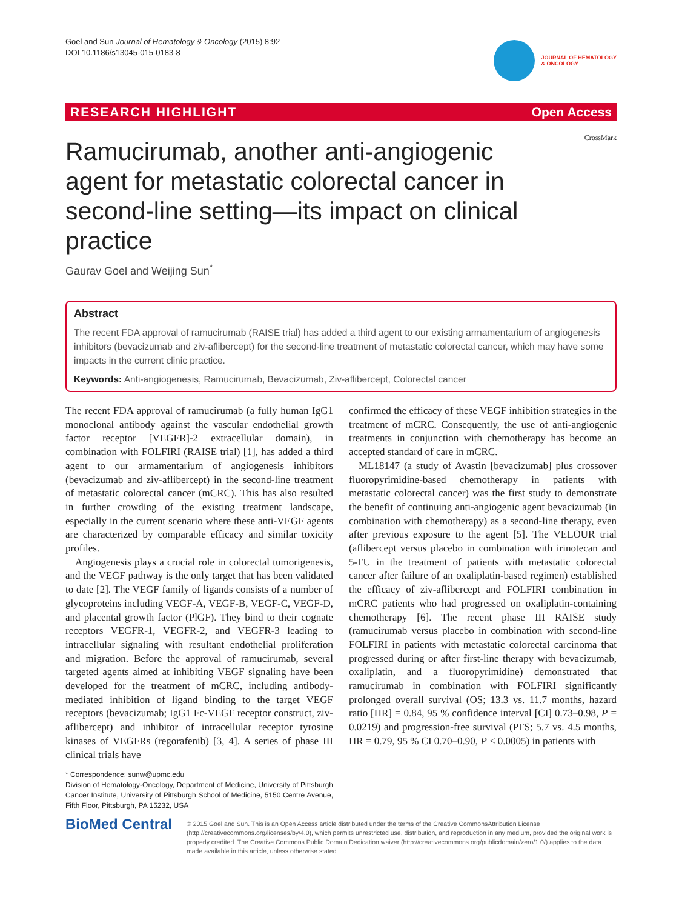Goel and Sun Journal of Hematology & Oncology (2015) 8:92
DOI 10.1186/s13045-015-0183-8
JOURNAL OF HEMATOLOGY
& ONCOLOGY
RESEARCH HIGHLIGHT Open Access
CrossMark
Ramucirumab, another anti-angiogenic agent for metastatic colorectal cancer in second-line setting—its impact on clinical practice
Gaurav Goel and Weijing Sun<sup>*</sup>
Abstract
The recent FDA approval of ramucirumab (RAISE trial) has added a third agent to our existing armamentarium of angiogenesis inhibitors (bevacizumab and ziv-aflibercept) for the second-line treatment of metastatic colorectal cancer, which may have some impacts in the current clinic practice.
Keywords: Anti-angiogenesis, Ramucirumab, Bevacizumab, Ziv-aflibercept, Colorectal cancer
The recent FDA approval of ramucirumab (a fully human IgG1 monoclonal antibody against the vascular endothelial growth factor receptor [VEGFR]-2 extracellular domain), in combination with FOLFIRI (RAISE trial) [1], has added a third agent to our armamentarium of angiogenesis inhibitors (bevacizumab and ziv-aflibercept) in the second-line treatment of metastatic colorectal cancer (mCRC). This has also resulted in further crowding of the existing treatment landscape, especially in the current scenario where these anti-VEGF agents are characterized by comparable efficacy and similar toxicity profiles.
Angiogenesis plays a crucial role in colorectal tumorigenesis, and the VEGF pathway is the only target that has been validated to date [2]. The VEGF family of ligands consists of a number of glycoproteins including VEGF-A, VEGF-B, VEGF-C, VEGF-D, and placental growth factor (PlGF). They bind to their cognate receptors VEGFR-1, VEGFR-2, and VEGFR-3 leading to intracellular signaling with resultant endothelial proliferation and migration. Before the approval of ramucirumab, several targeted agents aimed at inhibiting VEGF signaling have been developed for the treatment of mCRC, including antibody-mediated inhibition of ligand binding to the target VEGF receptors (bevacizumab; IgG1 Fc-VEGF receptor construct, ziv-aflibercept) and inhibitor of intracellular receptor tyrosine kinases of VEGFRs (regorafenib) [3, 4]. A series of phase III clinical trials have
* Correspondence: sunw@upmc.edu
Division of Hematology-Oncology, Department of Medicine, University of Pittsburgh Cancer Institute, University of Pittsburgh School of Medicine, 5150 Centre Avenue, Fifth Floor, Pittsburgh, PA 15232, USA
confirmed the efficacy of these VEGF inhibition strategies in the treatment of mCRC. Consequently, the use of anti-angiogenic treatments in conjunction with chemotherapy has become an accepted standard of care in mCRC.
ML18147 (a study of Avastin [bevacizumab] plus crossover fluoropyrimidine-based chemotherapy in patients with metastatic colorectal cancer) was the first study to demonstrate the benefit of continuing anti-angiogenic agent bevacizumab (in combination with chemotherapy) as a second-line therapy, even after previous exposure to the agent [5]. The VELOUR trial (aflibercept versus placebo in combination with irinotecan and 5-FU in the treatment of patients with metastatic colorectal cancer after failure of an oxaliplatin-based regimen) established the efficacy of ziv-aflibercept and FOLFIRI combination in mCRC patients who had progressed on oxaliplatin-containing chemotherapy [6]. The recent phase III RAISE study (ramucirumab versus placebo in combination with second-line FOLFIRI in patients with metastatic colorectal carcinoma that progressed during or after first-line therapy with bevacizumab, oxaliplatin, and a fluoropyrimidine) demonstrated that ramucirumab in combination with FOLFIRI significantly prolonged overall survival (OS; 13.3 vs. 11.7 months, hazard ratio [HR] = 0.84, 95 % confidence interval [CI] 0.73–0.98, P = 0.0219) and progression-free survival (PFS; 5.7 vs. 4.5 months, HR = 0.79, 95 % CI 0.70–0.90, P < 0.0005) in patients with
BioMed Central
© 2015 Goel and Sun. This is an Open Access article distributed under the terms of the Creative CommonsAttribution License (http://creativecommons.org/licenses/by/4.0), which permits unrestricted use, distribution, and reproduction in any medium, provided the original work is properly credited. The Creative Commons Public Domain Dedication waiver (http://creativecommons.org/publicdomain/zero/1.0/) applies to the data made available in this article, unless otherwise stated.